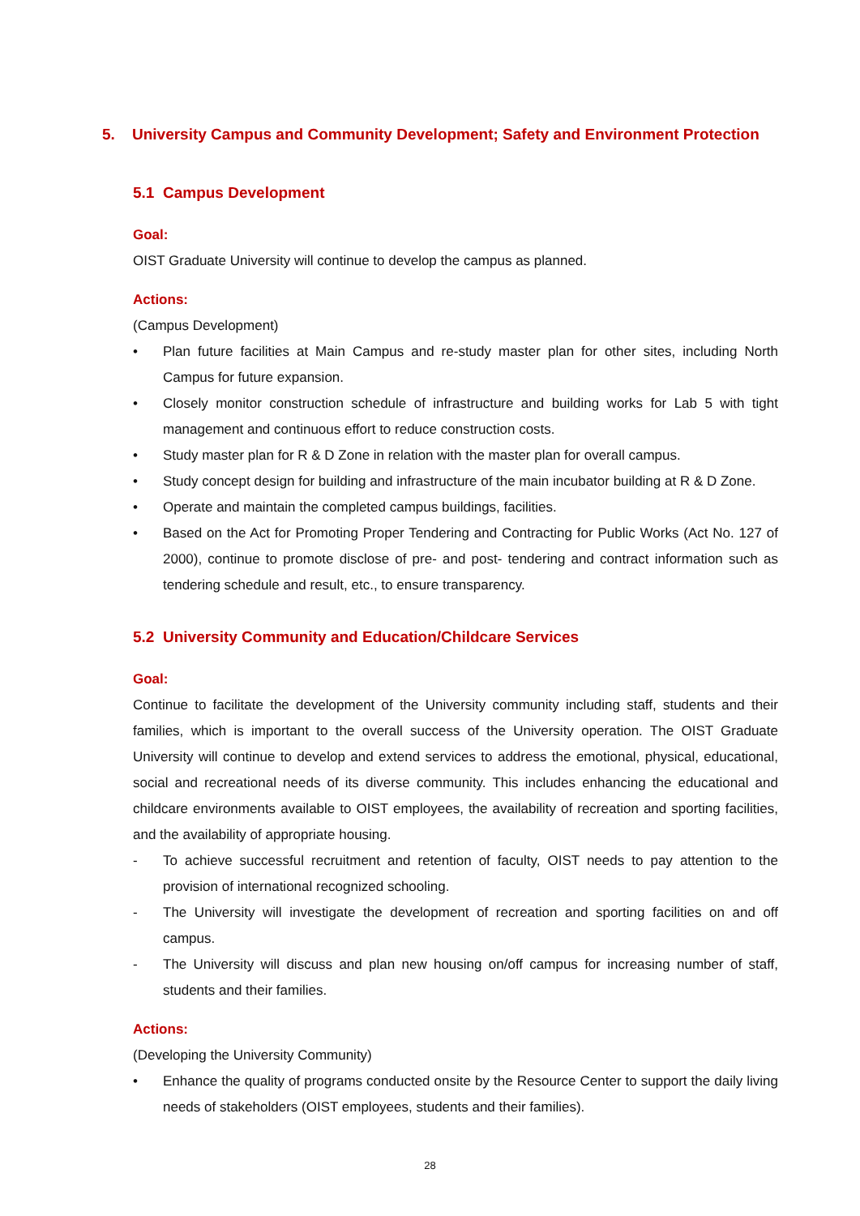5. University Campus and Community Development; Safety and Environment Protection
5.1 Campus Development
Goal:
OIST Graduate University will continue to develop the campus as planned.
Actions:
(Campus Development)
• Plan future facilities at Main Campus and re-study master plan for other sites, including North Campus for future expansion.
• Closely monitor construction schedule of infrastructure and building works for Lab 5 with tight management and continuous effort to reduce construction costs.
• Study master plan for R & D Zone in relation with the master plan for overall campus.
• Study concept design for building and infrastructure of the main incubator building at R & D Zone.
• Operate and maintain the completed campus buildings, facilities.
• Based on the Act for Promoting Proper Tendering and Contracting for Public Works (Act No. 127 of 2000), continue to promote disclose of pre- and post- tendering and contract information such as tendering schedule and result, etc., to ensure transparency.
5.2 University Community and Education/Childcare Services
Goal:
Continue to facilitate the development of the University community including staff, students and their families, which is important to the overall success of the University operation. The OIST Graduate University will continue to develop and extend services to address the emotional, physical, educational, social and recreational needs of its diverse community. This includes enhancing the educational and childcare environments available to OIST employees, the availability of recreation and sporting facilities, and the availability of appropriate housing.
- To achieve successful recruitment and retention of faculty, OIST needs to pay attention to the provision of international recognized schooling.
- The University will investigate the development of recreation and sporting facilities on and off campus.
- The University will discuss and plan new housing on/off campus for increasing number of staff, students and their families.
Actions:
(Developing the University Community)
• Enhance the quality of programs conducted onsite by the Resource Center to support the daily living needs of stakeholders (OIST employees, students and their families).
28